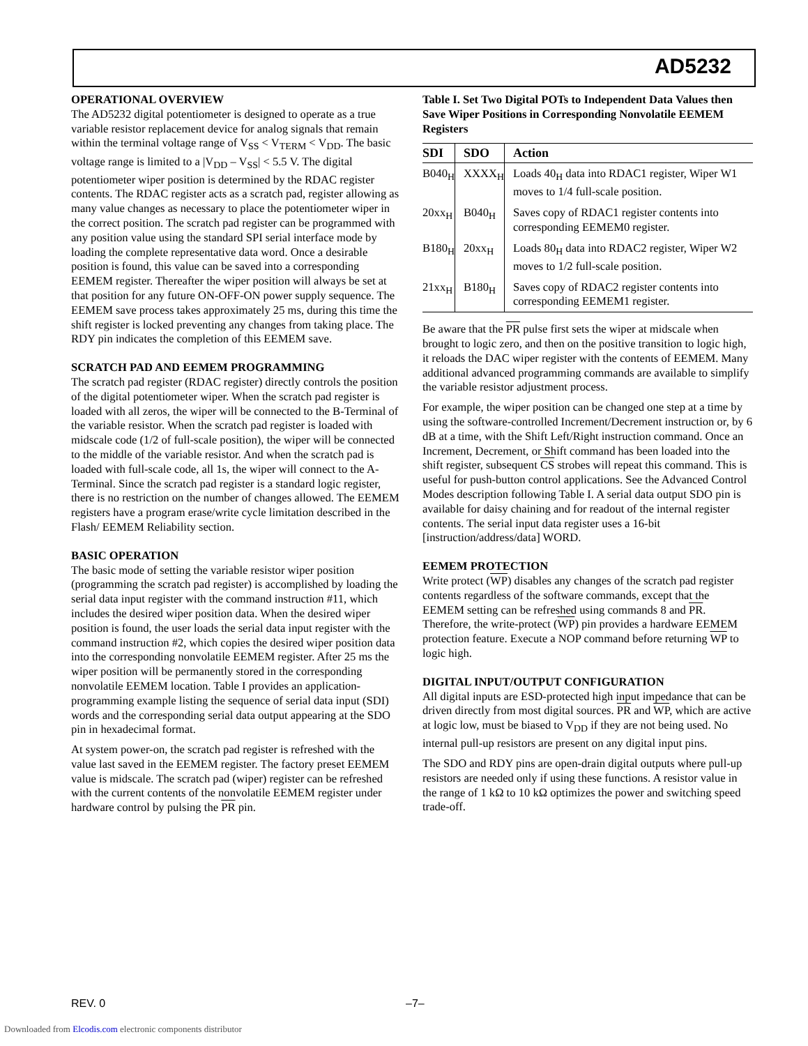AD5232
OPERATIONAL OVERVIEW
The AD5232 digital potentiometer is designed to operate as a true variable resistor replacement device for analog signals that remain within the terminal voltage range of V<sub>SS</sub> < V<sub>TERM</sub> < V<sub>DD</sub>. The basic voltage range is limited to a |V<sub>DD</sub> – V<sub>SS</sub>| < 5.5 V. The digital potentiometer wiper position is determined by the RDAC register contents. The RDAC register acts as a scratch pad, register allowing as many value changes as necessary to place the potentiometer wiper in the correct position. The scratch pad register can be programmed with any position value using the standard SPI serial interface mode by loading the complete representative data word. Once a desirable position is found, this value can be saved into a corresponding EEMEM register. Thereafter the wiper position will always be set at that position for any future ON-OFF-ON power supply sequence. The EEMEM save process takes approximately 25 ms, during this time the shift register is locked preventing any changes from taking place. The RDY pin indicates the completion of this EEMEM save.
SCRATCH PAD AND EEMEM PROGRAMMING
The scratch pad register (RDAC register) directly controls the position of the digital potentiometer wiper. When the scratch pad register is loaded with all zeros, the wiper will be connected to the B-Terminal of the variable resistor. When the scratch pad register is loaded with midscale code (1/2 of full-scale position), the wiper will be connected to the middle of the variable resistor. And when the scratch pad is loaded with full-scale code, all 1s, the wiper will connect to the A-Terminal. Since the scratch pad register is a standard logic register, there is no restriction on the number of changes allowed. The EEMEM registers have a program erase/write cycle limitation described in the Flash/ EEMEM Reliability section.
BASIC OPERATION
The basic mode of setting the variable resistor wiper position (programming the scratch pad register) is accomplished by loading the serial data input register with the command instruction #11, which includes the desired wiper position data. When the desired wiper position is found, the user loads the serial data input register with the command instruction #2, which copies the desired wiper position data into the corresponding nonvolatile EEMEM register. After 25 ms the wiper position will be permanently stored in the corresponding nonvolatile EEMEM location. Table I provides an application-programming example listing the sequence of serial data input (SDI) words and the corresponding serial data output appearing at the SDO pin in hexadecimal format.
At system power-on, the scratch pad register is refreshed with the value last saved in the EEMEM register. The factory preset EEMEM value is midscale. The scratch pad (wiper) register can be refreshed with the current contents of the nonvolatile EEMEM register under hardware control by pulsing the PR pin.
Table I. Set Two Digital POTs to Independent Data Values then Save Wiper Positions in Corresponding Nonvolatile EEMEM Registers
| SDI | SDO | Action |
| --- | --- | --- |
| B040<sub>H</sub> | XXXX<sub>H</sub> | Loads 40<sub>H</sub> data into RDAC1 register, Wiper W1 moves to 1/4 full-scale position. |
| 20xx<sub>H</sub> | B040<sub>H</sub> | Saves copy of RDAC1 register contents into corresponding EEMEM0 register. |
| B180<sub>H</sub> | 20xx<sub>H</sub> | Loads 80<sub>H</sub> data into RDAC2 register, Wiper W2 moves to 1/2 full-scale position. |
| 21xx<sub>H</sub> | B180<sub>H</sub> | Saves copy of RDAC2 register contents into corresponding EEMEM1 register. |
Be aware that the PR pulse first sets the wiper at midscale when brought to logic zero, and then on the positive transition to logic high, it reloads the DAC wiper register with the contents of EEMEM. Many additional advanced programming commands are available to simplify the variable resistor adjustment process.
For example, the wiper position can be changed one step at a time by using the software-controlled Increment/Decrement instruction or, by 6 dB at a time, with the Shift Left/Right instruction command. Once an Increment, Decrement, or Shift command has been loaded into the shift register, subsequent CS strobes will repeat this command. This is useful for push-button control applications. See the Advanced Control Modes description following Table I. A serial data output SDO pin is available for daisy chaining and for readout of the internal register contents. The serial input data register uses a 16-bit [instruction/address/data] WORD.
EEMEM PROTECTION
Write protect (WP) disables any changes of the scratch pad register contents regardless of the software commands, except that the EEMEM setting can be refreshed using commands 8 and PR. Therefore, the write-protect (WP) pin provides a hardware EEMEM protection feature. Execute a NOP command before returning WP to logic high.
DIGITAL INPUT/OUTPUT CONFIGURATION
All digital inputs are ESD-protected high input impedance that can be driven directly from most digital sources. PR and WP, which are active at logic low, must be biased to V<sub>DD</sub> if they are not being used. No internal pull-up resistors are present on any digital input pins.
The SDO and RDY pins are open-drain digital outputs where pull-up resistors are needed only if using these functions. A resistor value in the range of 1 kΩ to 10 kΩ optimizes the power and switching speed trade-off.
REV. 0 –7–
Downloaded from Elcodis.com electronic components distributor